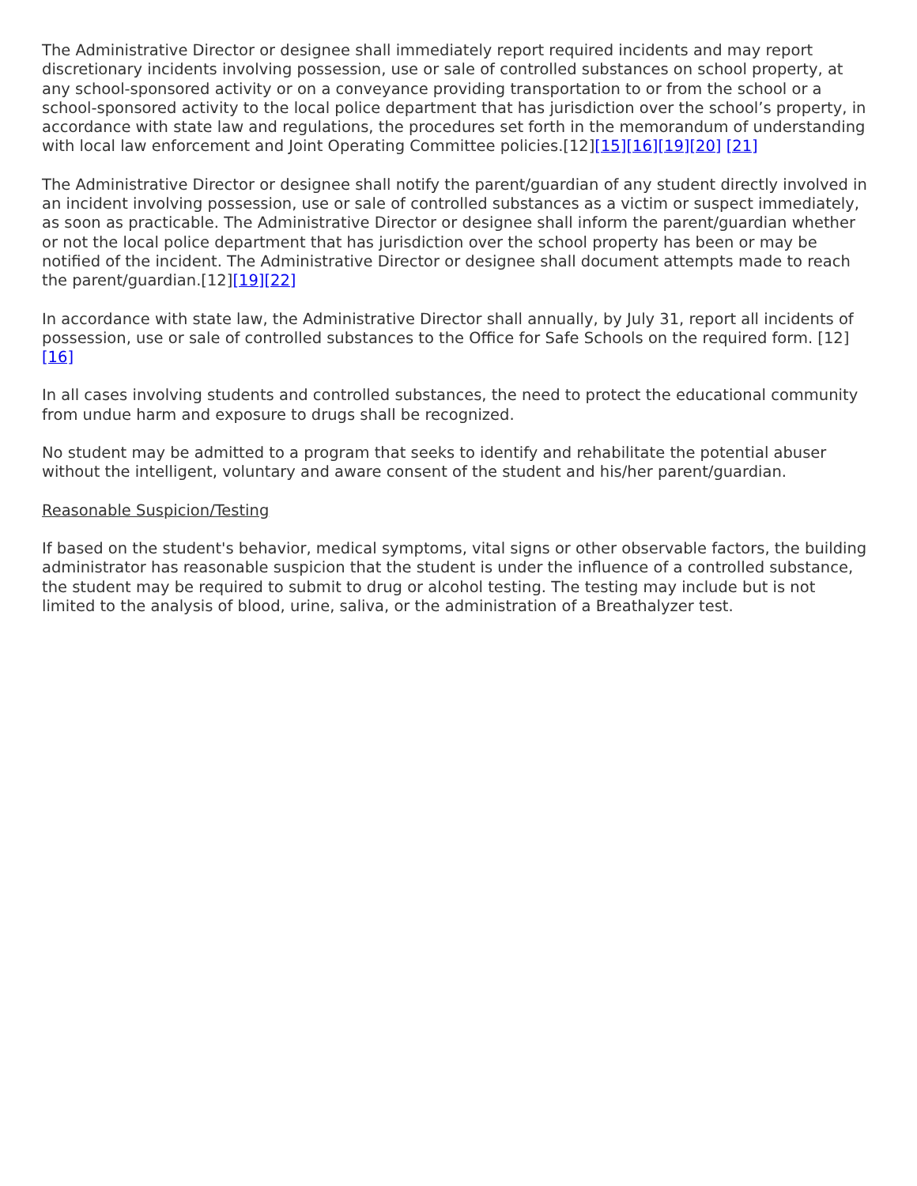The Administrative Director or designee shall immediately report required incidents and may report discretionary incidents involving possession, use or sale of controlled substances on school property, at any school-sponsored activity or on a conveyance providing transportation to or from the school or a school-sponsored activity to the local police department that has jurisdiction over the school’s property, in accordance with state law and regulations, the procedures set forth in the memorandum of understanding with local law enforcement and Joint Operating Committee policies.[12][15][16][19][20] [21]
The Administrative Director or designee shall notify the parent/guardian of any student directly involved in an incident involving possession, use or sale of controlled substances as a victim or suspect immediately, as soon as practicable. The Administrative Director or designee shall inform the parent/guardian whether or not the local police department that has jurisdiction over the school property has been or may be notified of the incident. The Administrative Director or designee shall document attempts made to reach the parent/guardian.[12][19][22]
In accordance with state law, the Administrative Director shall annually, by July 31, report all incidents of possession, use or sale of controlled substances to the Office for Safe Schools on the required form. [12][16]
In all cases involving students and controlled substances, the need to protect the educational community from undue harm and exposure to drugs shall be recognized.
No student may be admitted to a program that seeks to identify and rehabilitate the potential abuser without the intelligent, voluntary and aware consent of the student and his/her parent/guardian.
Reasonable Suspicion/Testing
If based on the student's behavior, medical symptoms, vital signs or other observable factors, the building administrator has reasonable suspicion that the student is under the influence of a controlled substance, the student may be required to submit to drug or alcohol testing. The testing may include but is not limited to the analysis of blood, urine, saliva, or the administration of a Breathalyzer test.